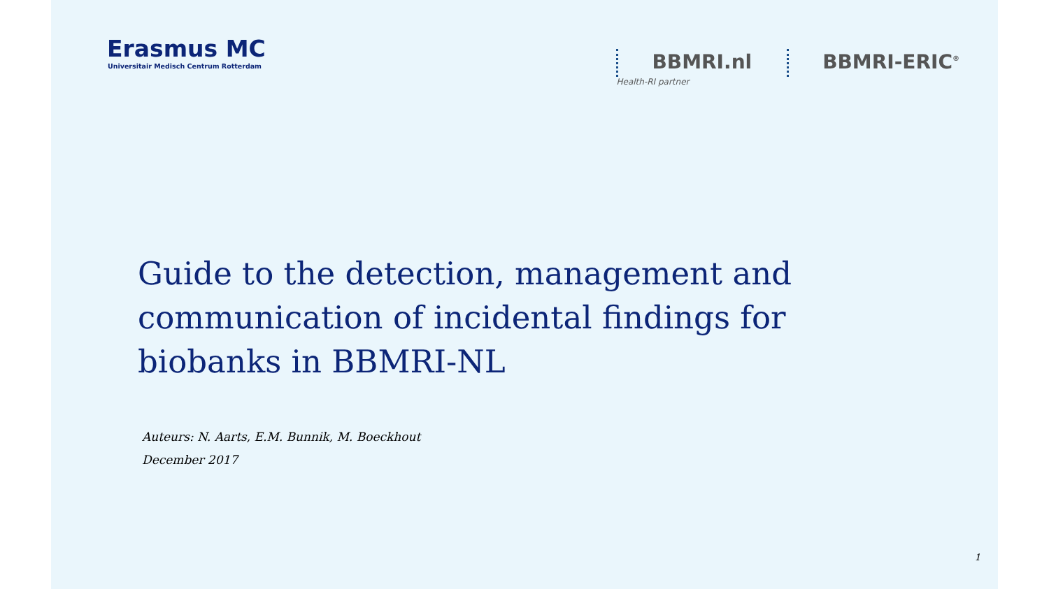Erasmus MC
Universitair Medisch Centrum Rotterdam
BBMRI.nl
Health-RI partner
BBMRI-ERIC<sup>®</sup>
Guide to the detection, management and communication of incidental findings for biobanks in BBMRI-NL
Auteurs: N. Aarts, E.M. Bunnik, M. Boeckhout
December 2017
1